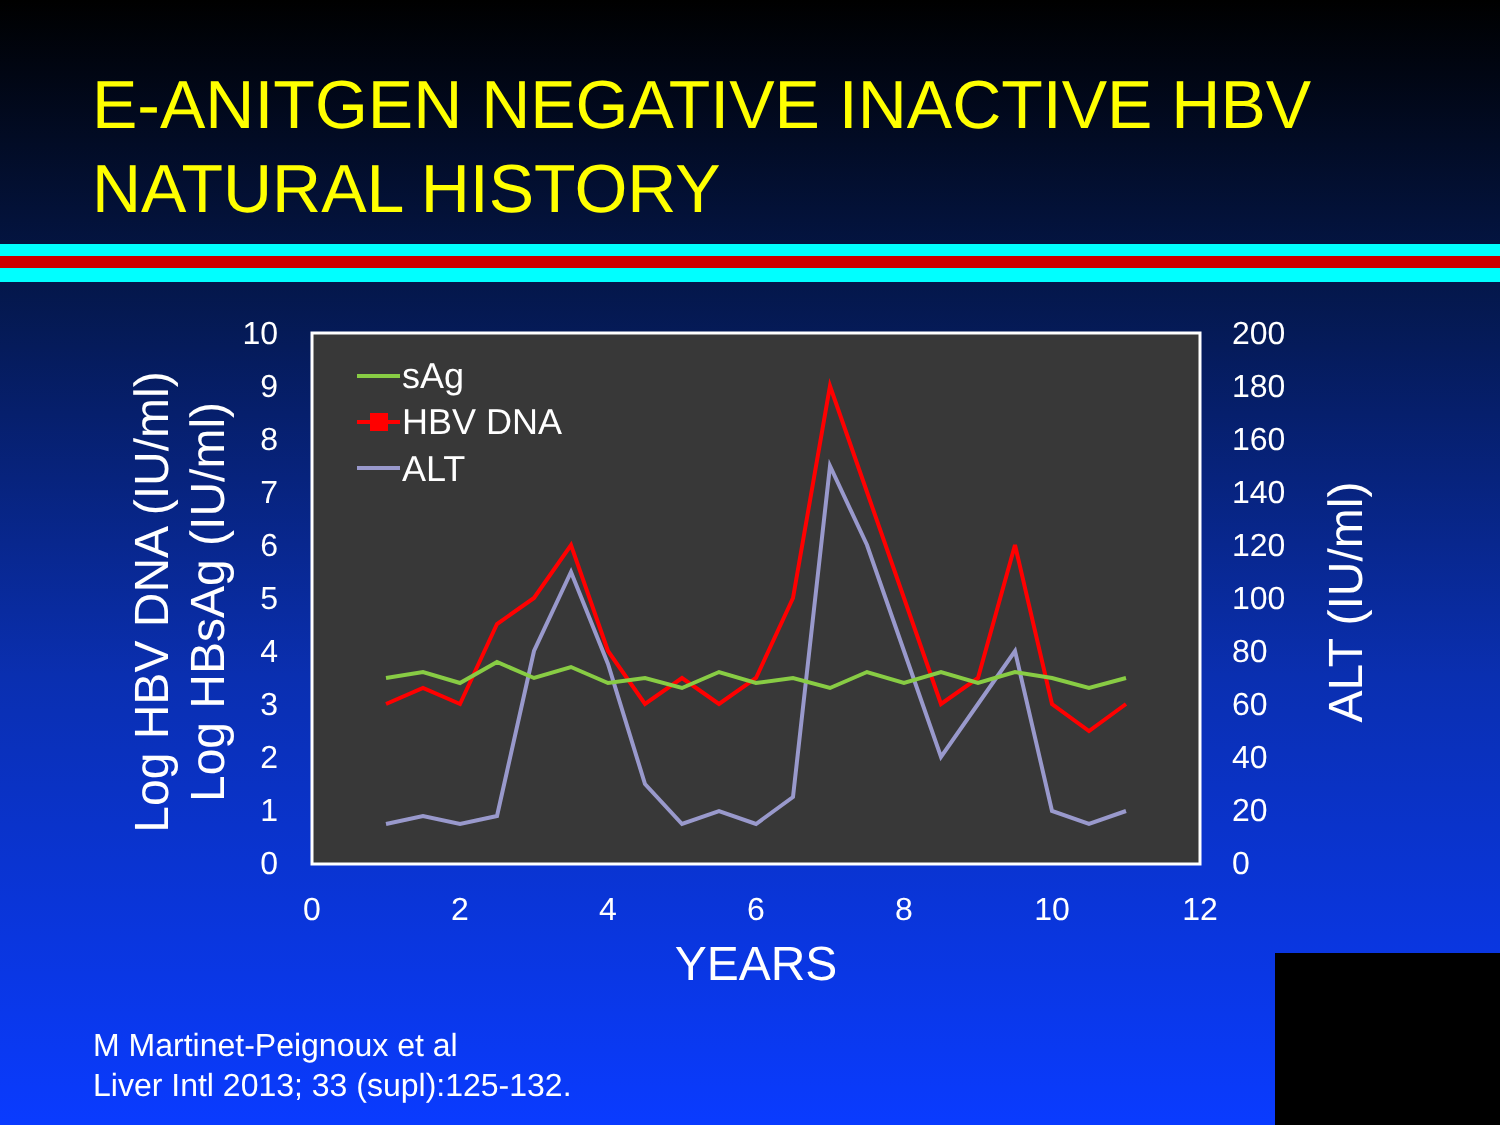E-ANITGEN NEGATIVE INACTIVE HBV
NATURAL HISTORY
10
9
8
7
6
5
4
3
2
1
0
200
180
160
140
120
100
80
60
40
20
0
0
2
4
6
8
10
12
YEARS
Log HBV DNA (IU/ml)
Log HBsAg (IU/ml)
ALT (IU/ml)
sAg
HBV DNA
ALT
M Martinet-Peignoux et al
Liver Intl 2013; 33 (supl):125-132.